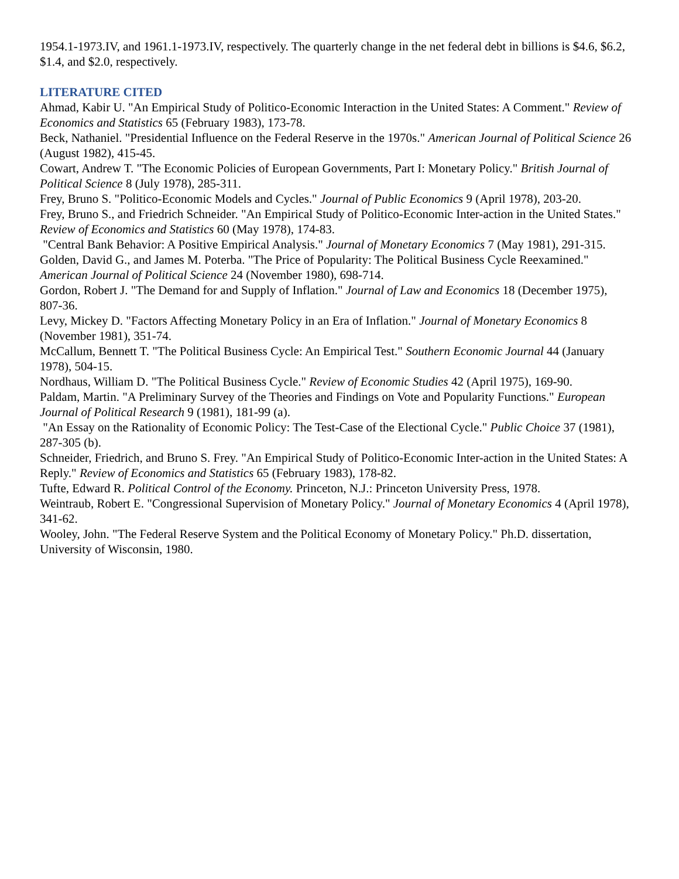1954.1-1973.IV, and 1961.1-1973.IV, respectively. The quarterly change in the net federal debt in billions is $4.6, $6.2, $1.4, and $2.0, respectively.
LITERATURE CITED
Ahmad, Kabir U. "An Empirical Study of Politico-Economic Interaction in the United States: A Comment." Review of Economics and Statistics 65 (February 1983), 173-78.
Beck, Nathaniel. "Presidential Influence on the Federal Reserve in the 1970s." American Journal of Political Science 26 (August 1982), 415-45.
Cowart, Andrew T. "The Economic Policies of European Governments, Part I: Monetary Policy." British Journal of Political Science 8 (July 1978), 285-311.
Frey, Bruno S. "Politico-Economic Models and Cycles." Journal of Public Economics 9 (April 1978), 203-20.
Frey, Bruno S., and Friedrich Schneider. "An Empirical Study of Politico-Economic Inter-action in the United States." Review of Economics and Statistics 60 (May 1978), 174-83.
"Central Bank Behavior: A Positive Empirical Analysis." Journal of Monetary Economics 7 (May 1981), 291-315.
Golden, David G., and James M. Poterba. "The Price of Popularity: The Political Business Cycle Reexamined." American Journal of Political Science 24 (November 1980), 698-714.
Gordon, Robert J. "The Demand for and Supply of Inflation." Journal of Law and Economics 18 (December 1975), 807-36.
Levy, Mickey D. "Factors Affecting Monetary Policy in an Era of Inflation." Journal of Monetary Economics 8 (November 1981), 351-74.
McCallum, Bennett T. "The Political Business Cycle: An Empirical Test." Southern Economic Journal 44 (January 1978), 504-15.
Nordhaus, William D. "The Political Business Cycle." Review of Economic Studies 42 (April 1975), 169-90.
Paldam, Martin. "A Preliminary Survey of the Theories and Findings on Vote and Popularity Functions." European Journal of Political Research 9 (1981), 181-99 (a).
"An Essay on the Rationality of Economic Policy: The Test-Case of the Electional Cycle." Public Choice 37 (1981), 287-305 (b).
Schneider, Friedrich, and Bruno S. Frey. "An Empirical Study of Politico-Economic Inter-action in the United States: A Reply." Review of Economics and Statistics 65 (February 1983), 178-82.
Tufte, Edward R. Political Control of the Economy. Princeton, N.J.: Princeton University Press, 1978.
Weintraub, Robert E. "Congressional Supervision of Monetary Policy." Journal of Monetary Economics 4 (April 1978), 341-62.
Wooley, John. "The Federal Reserve System and the Political Economy of Monetary Policy." Ph.D. dissertation, University of Wisconsin, 1980.